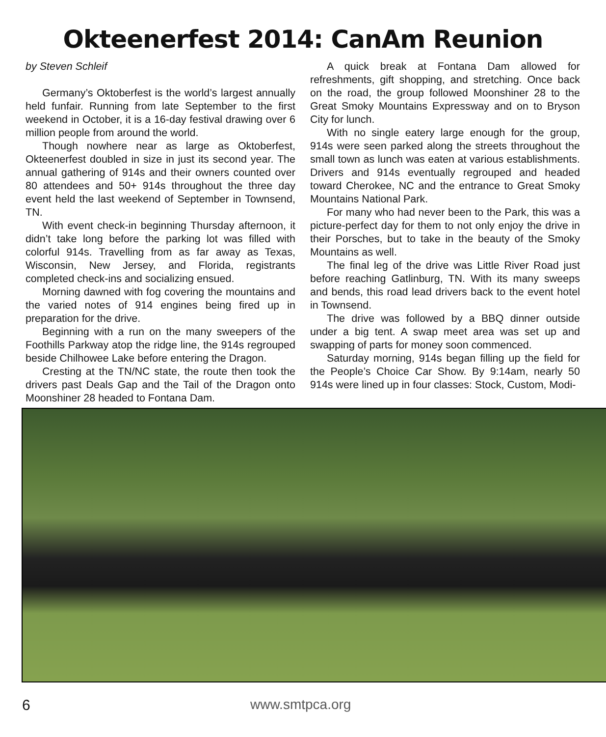Okteenerfest 2014: CanAm Reunion
by Steven Schleif
Germany’s Oktoberfest is the world’s largest annually held funfair. Running from late September to the first weekend in October, it is a 16-day festival drawing over 6 million people from around the world.
Though nowhere near as large as Oktoberfest, Okteenerfest doubled in size in just its second year. The annual gathering of 914s and their owners counted over 80 attendees and 50+ 914s throughout the three day event held the last weekend of September in Townsend, TN.
With event check-in beginning Thursday afternoon, it didn’t take long before the parking lot was filled with colorful 914s. Travelling from as far away as Texas, Wisconsin, New Jersey, and Florida, registrants completed check-ins and socializing ensued.
Morning dawned with fog covering the mountains and the varied notes of 914 engines being fired up in preparation for the drive.
Beginning with a run on the many sweepers of the Foothills Parkway atop the ridge line, the 914s regrouped beside Chilhowee Lake before entering the Dragon.
Cresting at the TN/NC state, the route then took the drivers past Deals Gap and the Tail of the Dragon onto Moonshiner 28 headed to Fontana Dam.
A quick break at Fontana Dam allowed for refreshments, gift shopping, and stretching. Once back on the road, the group followed Moonshiner 28 to the Great Smoky Mountains Expressway and on to Bryson City for lunch.
With no single eatery large enough for the group, 914s were seen parked along the streets throughout the small town as lunch was eaten at various establishments. Drivers and 914s eventually regrouped and headed toward Cherokee, NC and the entrance to Great Smoky Mountains National Park.
For many who had never been to the Park, this was a picture-perfect day for them to not only enjoy the drive in their Porsches, but to take in the beauty of the Smoky Mountains as well.
The final leg of the drive was Little River Road just before reaching Gatlinburg, TN. With its many sweeps and bends, this road lead drivers back to the event hotel in Townsend.
The drive was followed by a BBQ dinner outside under a big tent. A swap meet area was set up and swapping of parts for money soon commenced.
Saturday morning, 914s began filling up the field for the People’s Choice Car Show. By 9:14am, nearly 50 914s were lined up in four classes: Stock, Custom, Modi-
6 www.smtpca.org